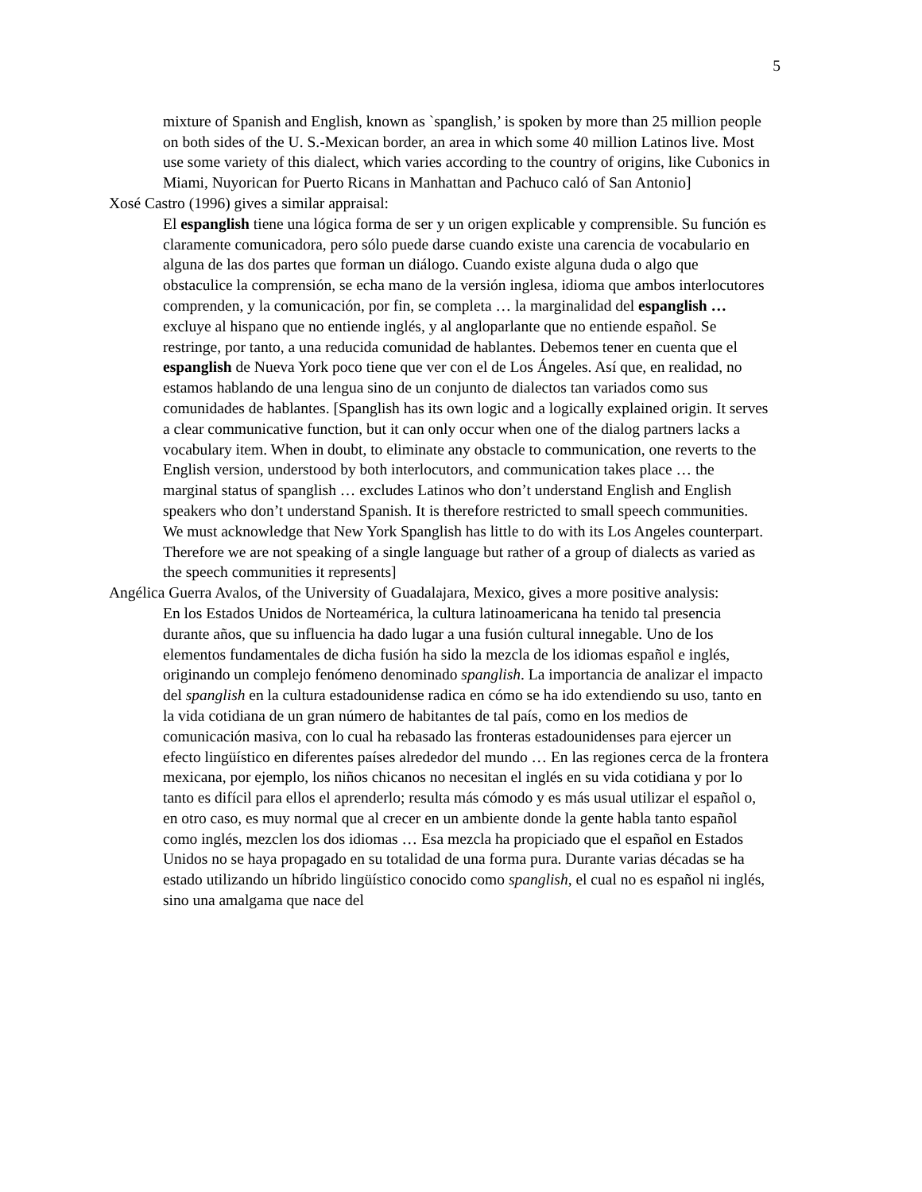5
mixture of Spanish and English, known as `spanglish,’ is spoken by more than 25 million people on both sides of the U. S.-Mexican border, an area in which some 40 million Latinos live. Most use some variety of this dialect, which varies according to the country of origins, like Cubonics in Miami, Nuyorican for Puerto Ricans in Manhattan and Pachuco caló of San Antonio]
Xosé Castro (1996) gives a similar appraisal:
El espanglish tiene una lógica forma de ser y un origen explicable y comprensible. Su función es claramente comunicadora, pero sólo puede darse cuando existe una carencia de vocabulario en alguna de las dos partes que forman un diálogo. Cuando existe alguna duda o algo que obstaculice la comprensión, se echa mano de la versión inglesa, idioma que ambos interlocutores comprenden, y la comunicación, por fin, se completa … la marginalidad del espanglish …excluye al hispano que no entiende inglés, y al angloparlante que no entiende español. Se restringe, por tanto, a una reducida comunidad de hablantes. Debemos tener en cuenta que el espanglish de Nueva York poco tiene que ver con el de Los Ángeles. Así que, en realidad, no estamos hablando de una lengua sino de un conjunto de dialectos tan variados como sus comunidades de hablantes. [Spanglish has its own logic and a logically explained origin. It serves a clear communicative function, but it can only occur when one of the dialog partners lacks a vocabulary item. When in doubt, to eliminate any obstacle to communication, one reverts to the English version, understood by both interlocutors, and communication takes place … the marginal status of spanglish … excludes Latinos who don’t understand English and English speakers who don’t understand Spanish. It is therefore restricted to small speech communities. We must acknowledge that New York Spanglish has little to do with its Los Angeles counterpart. Therefore we are not speaking of a single language but rather of a group of dialects as varied as the speech communities it represents]
Angélica Guerra Avalos, of the University of Guadalajara, Mexico, gives a more positive analysis:
En los Estados Unidos de Norteamérica, la cultura latinoamericana ha tenido tal presencia durante años, que su influencia ha dado lugar a una fusión cultural innegable. Uno de los elementos fundamentales de dicha fusión ha sido la mezcla de los idiomas español e inglés, originando un complejo fenómeno denominado spanglish. La importancia de analizar el impacto del spanglish en la cultura estadounidense radica en cómo se ha ido extendiendo su uso, tanto en la vida cotidiana de un gran número de habitantes de tal país, como en los medios de comunicación masiva, con lo cual ha rebasado las fronteras estadounidenses para ejercer un efecto lingüístico en diferentes países alrededor del mundo … En las regiones cerca de la frontera mexicana, por ejemplo, los niños chicanos no necesitan el inglés en su vida cotidiana y por lo tanto es difícil para ellos el aprenderlo; resulta más cómodo y es más usual utilizar el español o, en otro caso, es muy normal que al crecer en un ambiente donde la gente habla tanto español como inglés, mezclen los dos idiomas … Esa mezcla ha propiciado que el español en Estados Unidos no se haya propagado en su totalidad de una forma pura. Durante varias décadas se ha estado utilizando un híbrido lingüístico conocido como spanglish, el cual no es español ni inglés, sino una amalgama que nace del